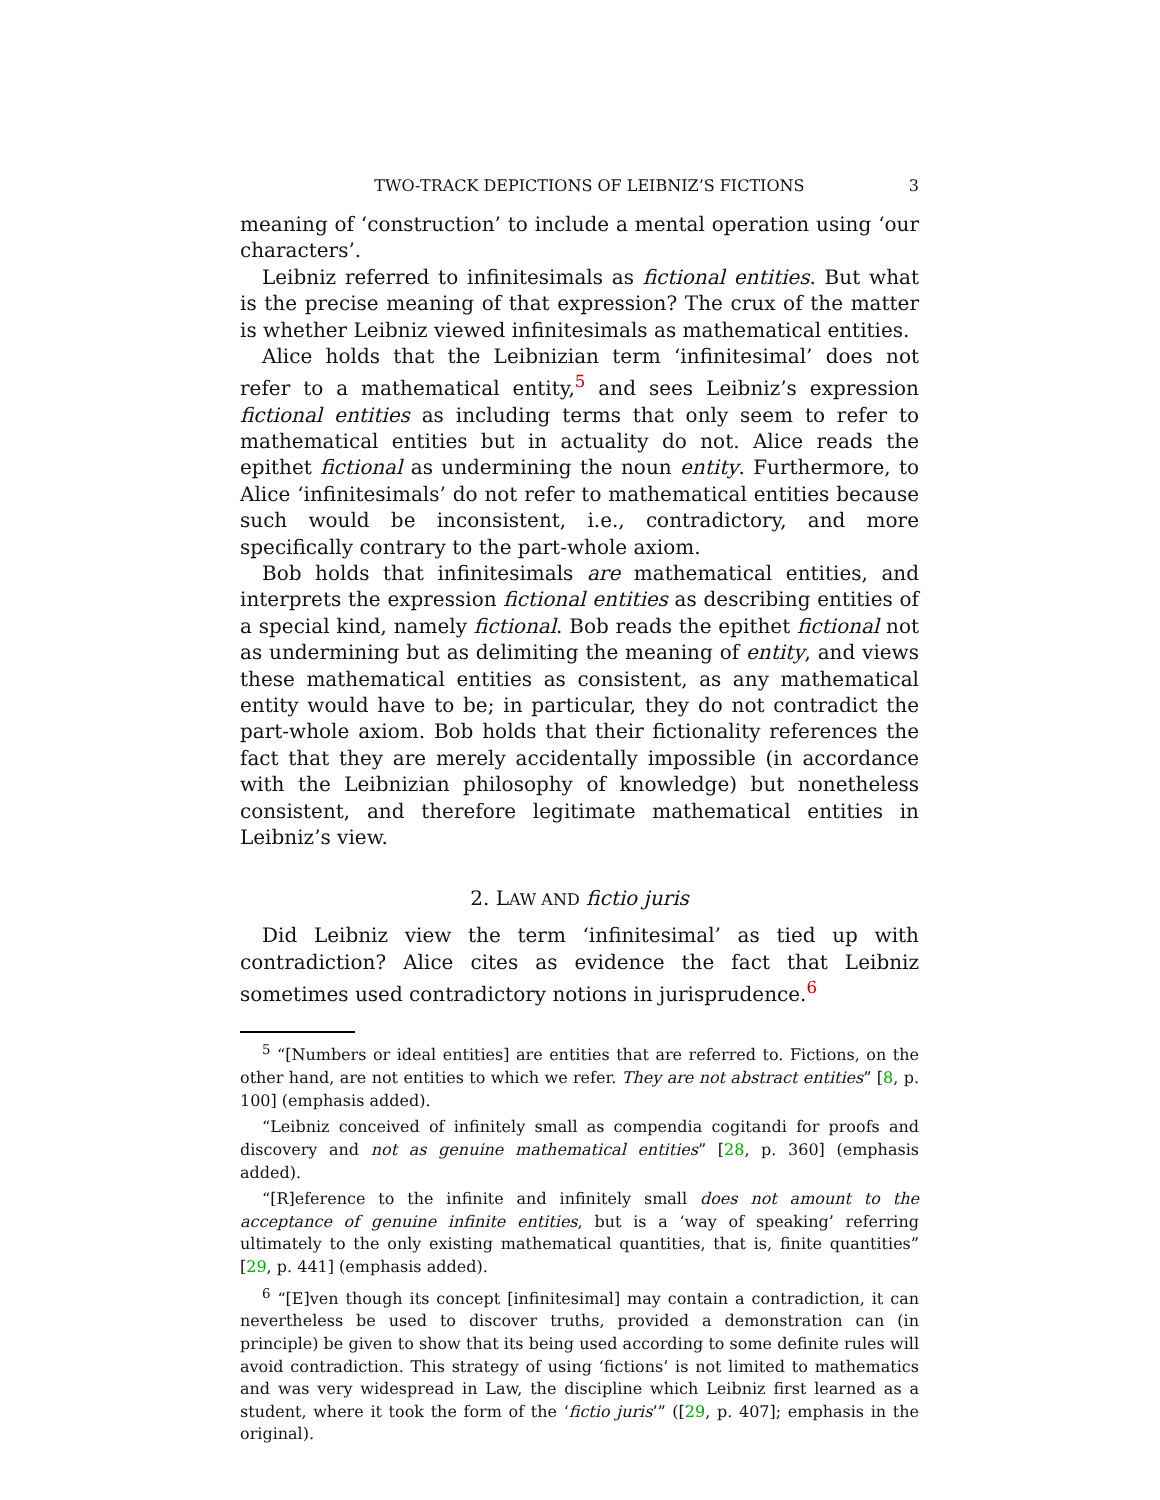TWO-TRACK DEPICTIONS OF LEIBNIZ’S FICTIONS 3
meaning of ‘construction’ to include a mental operation using ‘our characters’.
Leibniz referred to infinitesimals as fictional entities. But what is the precise meaning of that expression? The crux of the matter is whether Leibniz viewed infinitesimals as mathematical entities.
Alice holds that the Leibnizian term ‘infinitesimal’ does not refer to a mathematical entity,<sup>5</sup> and sees Leibniz’s expression fictional entities as including terms that only seem to refer to mathematical entities but in actuality do not. Alice reads the epithet fictional as undermining the noun entity. Furthermore, to Alice ‘infinitesimals’ do not refer to mathematical entities because such would be inconsistent, i.e., contradictory, and more specifically contrary to the part-whole axiom.
Bob holds that infinitesimals are mathematical entities, and interprets the expression fictional entities as describing entities of a special kind, namely fictional. Bob reads the epithet fictional not as undermining but as delimiting the meaning of entity, and views these mathematical entities as consistent, as any mathematical entity would have to be; in particular, they do not contradict the part-whole axiom. Bob holds that their fictionality references the fact that they are merely accidentally impossible (in accordance with the Leibnizian philosophy of knowledge) but nonetheless consistent, and therefore legitimate mathematical entities in Leibniz’s view.
2. LAW AND fictio juris
Did Leibniz view the term ‘infinitesimal’ as tied up with contradiction? Alice cites as evidence the fact that Leibniz sometimes used contradictory notions in jurisprudence.<sup>6</sup>
<sup>5</sup> “[Numbers or ideal entities] are entities that are referred to. Fictions, on the other hand, are not entities to which we refer. They are not abstract entities” [8, p. 100] (emphasis added).
“Leibniz conceived of infinitely small as compendia cogitandi for proofs and discovery and not as genuine mathematical entities” [28, p. 360] (emphasis added).
“[R]eference to the infinite and infinitely small does not amount to the acceptance of genuine infinite entities, but is a ‘way of speaking’ referring ultimately to the only existing mathematical quantities, that is, finite quantities” [29, p. 441] (emphasis added).
<sup>6</sup> “[E]ven though its concept [infinitesimal] may contain a contradiction, it can nevertheless be used to discover truths, provided a demonstration can (in principle) be given to show that its being used according to some definite rules will avoid contradiction. This strategy of using ‘fictions’ is not limited to mathematics and was very widespread in Law, the discipline which Leibniz first learned as a student, where it took the form of the ‘fictio juris’” ([29, p. 407]; emphasis in the original).